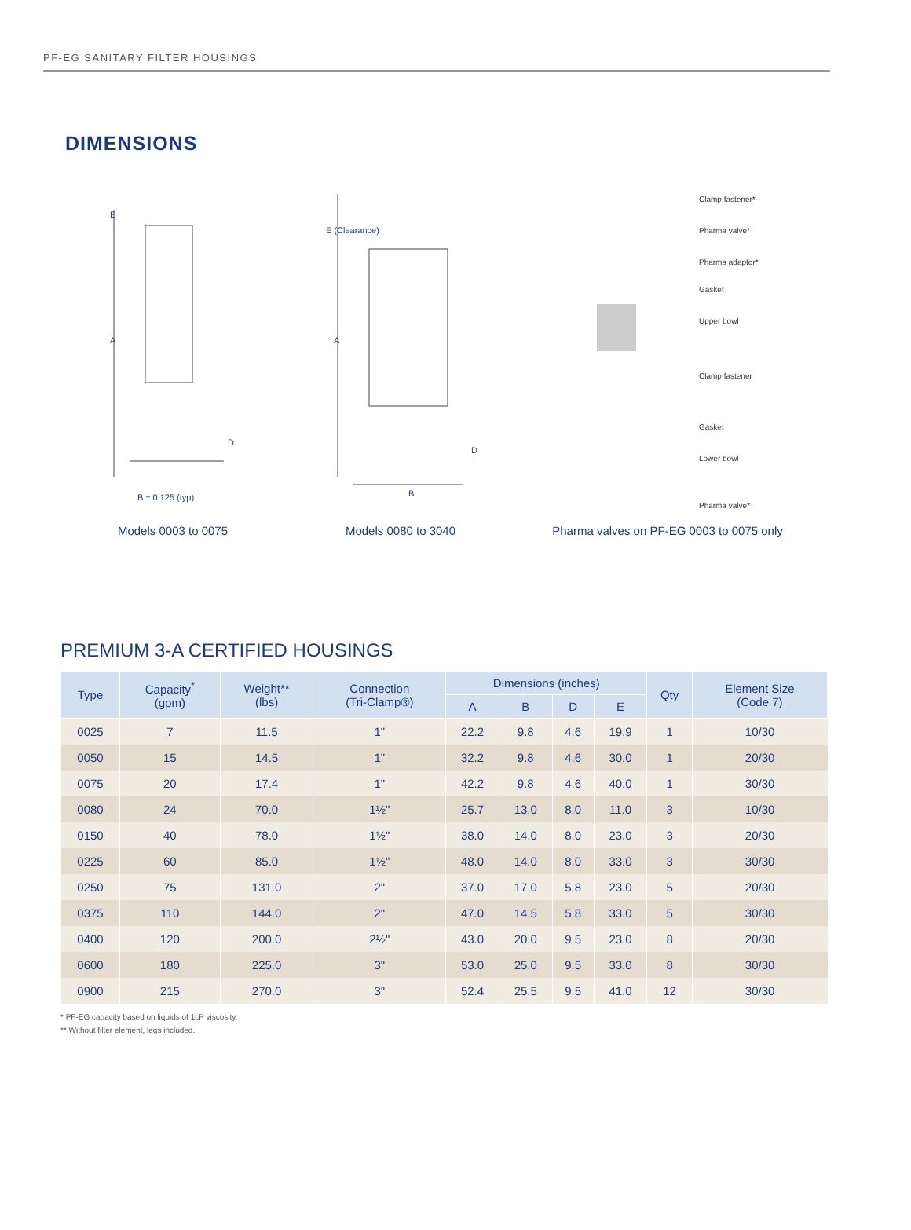PF-EG SANITARY FILTER HOUSINGS
DIMENSIONS
A
B ± 0.125 (typ)
D
E
Models 0003 to 0075
A
B
D
E (Clearance)
Models 0080 to 3040
Clamp fastener*
Pharma valve*
Pharma adaptor*
Gasket
Upper bowl
Clamp fastener
Gasket
Lower bowl
Pharma valve*
Pharma valves on PF-EG 0003 to 0075 only
PREMIUM 3-A CERTIFIED HOUSINGS
| Type | Capacity<sup>*</sup> (gpm) | Weight** (lbs) | Connection (Tri-Clamp®) | Dimensions (inches) | | | | Qty | Element Size (Code 7) |
| --- | --- | --- | --- | --- | --- | --- | --- | --- | --- |
| | | | | A | B | D | E | | |
| 0025 | 7 | 11.5 | 1" | 22.2 | 9.8 | 4.6 | 19.9 | 1 | 10/30 |
| 0050 | 15 | 14.5 | 1" | 32.2 | 9.8 | 4.6 | 30.0 | 1 | 20/30 |
| 0075 | 20 | 17.4 | 1" | 42.2 | 9.8 | 4.6 | 40.0 | 1 | 30/30 |
| 0080 | 24 | 70.0 | 1½" | 25.7 | 13.0 | 8.0 | 11.0 | 3 | 10/30 |
| 0150 | 40 | 78.0 | 1½" | 38.0 | 14.0 | 8.0 | 23.0 | 3 | 20/30 |
| 0225 | 60 | 85.0 | 1½" | 48.0 | 14.0 | 8.0 | 33.0 | 3 | 30/30 |
| 0250 | 75 | 131.0 | 2" | 37.0 | 17.0 | 5.8 | 23.0 | 5 | 20/30 |
| 0375 | 110 | 144.0 | 2" | 47.0 | 14.5 | 5.8 | 33.0 | 5 | 30/30 |
| 0400 | 120 | 200.0 | 2½" | 43.0 | 20.0 | 9.5 | 23.0 | 8 | 20/30 |
| 0600 | 180 | 225.0 | 3" | 53.0 | 25.0 | 9.5 | 33.0 | 8 | 30/30 |
| 0900 | 215 | 270.0 | 3" | 52.4 | 25.5 | 9.5 | 41.0 | 12 | 30/30 |
* PF-EG capacity based on liquids of 1cP viscosity.
** Without filter element, legs included.